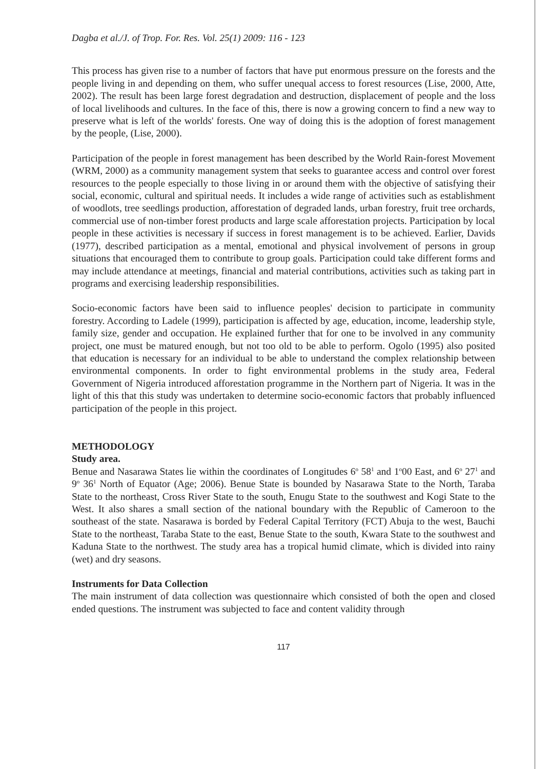Dagba et al./J. of Trop. For. Res. Vol. 25(1) 2009: 116 - 123
This process has given rise to a number of factors that have put enormous pressure on the forests and the people living in and depending on them, who suffer unequal access to forest resources (Lise, 2000, Atte, 2002). The result has been large forest degradation and destruction, displacement of people and the loss of local livelihoods and cultures. In the face of this, there is now a growing concern to find a new way to preserve what is left of the worlds' forests. One way of doing this is the adoption of forest management by the people, (Lise, 2000).
Participation of the people in forest management has been described by the World Rain-forest Movement (WRM, 2000) as a community management system that seeks to guarantee access and control over forest resources to the people especially to those living in or around them with the objective of satisfying their social, economic, cultural and spiritual needs. It includes a wide range of activities such as establishment of woodlots, tree seedlings production, afforestation of degraded lands, urban forestry, fruit tree orchards, commercial use of non-timber forest products and large scale afforestation projects. Participation by local people in these activities is necessary if success in forest management is to be achieved. Earlier, Davids (1977), described participation as a mental, emotional and physical involvement of persons in group situations that encouraged them to contribute to group goals. Participation could take different forms and may include attendance at meetings, financial and material contributions, activities such as taking part in programs and exercising leadership responsibilities.
Socio-economic factors have been said to influence peoples' decision to participate in community forestry. According to Ladele (1999), participation is affected by age, education, income, leadership style, family size, gender and occupation. He explained further that for one to be involved in any community project, one must be matured enough, but not too old to be able to perform. Ogolo (1995) also posited that education is necessary for an individual to be able to understand the complex relationship between environmental components. In order to fight environmental problems in the study area, Federal Government of Nigeria introduced afforestation programme in the Northern part of Nigeria. It was in the light of this that this study was undertaken to determine socio-economic factors that probably influenced participation of the people in this project.
METHODOLOGY
Study area.
Benue and Nasarawa States lie within the coordinates of Longitudes 6<sup>o</sup> 58<sup>1</sup> and 1<sup>o</sup>00 East, and 6<sup>o</sup> 27<sup>1</sup> and 9<sup>o</sup> 36<sup>1</sup> North of Equator (Age; 2006). Benue State is bounded by Nasarawa State to the North, Taraba State to the northeast, Cross River State to the south, Enugu State to the southwest and Kogi State to the West. It also shares a small section of the national boundary with the Republic of Cameroon to the southeast of the state. Nasarawa is borded by Federal Capital Territory (FCT) Abuja to the west, Bauchi State to the northeast, Taraba State to the east, Benue State to the south, Kwara State to the southwest and Kaduna State to the northwest. The study area has a tropical humid climate, which is divided into rainy (wet) and dry seasons.
Instruments for Data Collection
The main instrument of data collection was questionnaire which consisted of both the open and closed ended questions. The instrument was subjected to face and content validity through
117